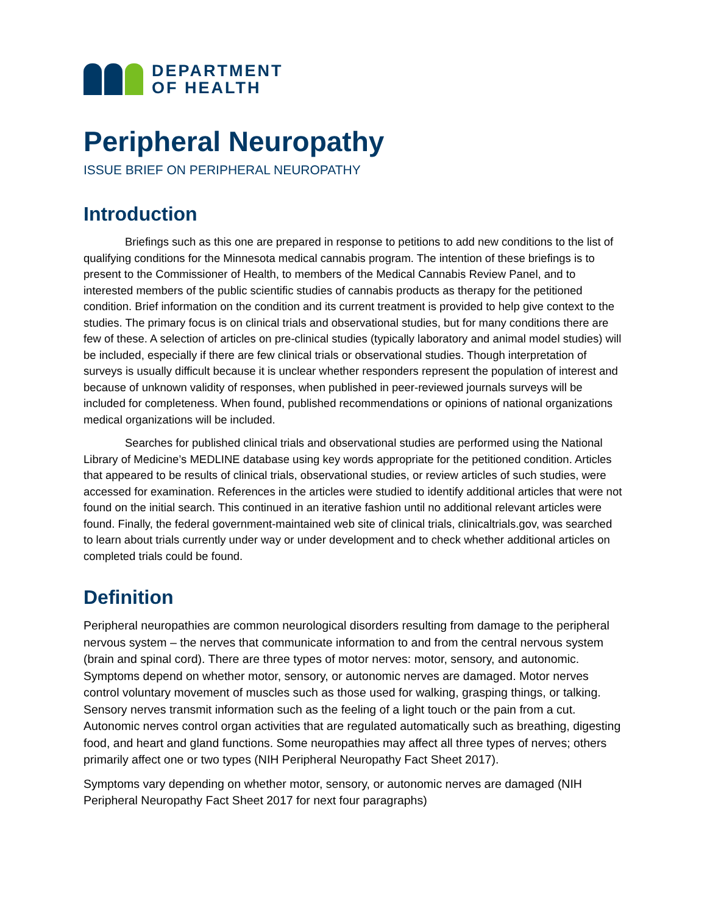DEPARTMENT
OF HEALTH
Peripheral Neuropathy
ISSUE BRIEF ON PERIPHERAL NEUROPATHY
Introduction
Briefings such as this one are prepared in response to petitions to add new conditions to the list of qualifying conditions for the Minnesota medical cannabis program. The intention of these briefings is to present to the Commissioner of Health, to members of the Medical Cannabis Review Panel, and to interested members of the public scientific studies of cannabis products as therapy for the petitioned condition. Brief information on the condition and its current treatment is provided to help give context to the studies. The primary focus is on clinical trials and observational studies, but for many conditions there are few of these. A selection of articles on pre-clinical studies (typically laboratory and animal model studies) will be included, especially if there are few clinical trials or observational studies. Though interpretation of surveys is usually difficult because it is unclear whether responders represent the population of interest and because of unknown validity of responses, when published in peer-reviewed journals surveys will be included for completeness. When found, published recommendations or opinions of national organizations medical organizations will be included.
Searches for published clinical trials and observational studies are performed using the National Library of Medicine’s MEDLINE database using key words appropriate for the petitioned condition. Articles that appeared to be results of clinical trials, observational studies, or review articles of such studies, were accessed for examination. References in the articles were studied to identify additional articles that were not found on the initial search. This continued in an iterative fashion until no additional relevant articles were found. Finally, the federal government-maintained web site of clinical trials, clinicaltrials.gov, was searched to learn about trials currently under way or under development and to check whether additional articles on completed trials could be found.
Definition
Peripheral neuropathies are common neurological disorders resulting from damage to the peripheral nervous system – the nerves that communicate information to and from the central nervous system (brain and spinal cord). There are three types of motor nerves: motor, sensory, and autonomic. Symptoms depend on whether motor, sensory, or autonomic nerves are damaged. Motor nerves control voluntary movement of muscles such as those used for walking, grasping things, or talking. Sensory nerves transmit information such as the feeling of a light touch or the pain from a cut. Autonomic nerves control organ activities that are regulated automatically such as breathing, digesting food, and heart and gland functions. Some neuropathies may affect all three types of nerves; others primarily affect one or two types (NIH Peripheral Neuropathy Fact Sheet 2017).
Symptoms vary depending on whether motor, sensory, or autonomic nerves are damaged (NIH Peripheral Neuropathy Fact Sheet 2017 for next four paragraphs)